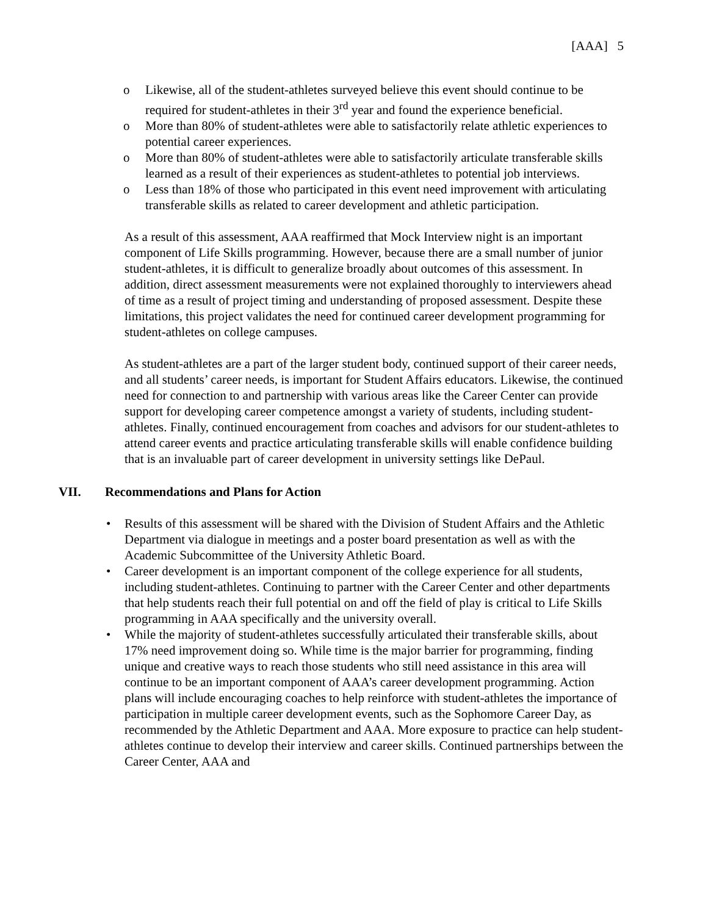[AAA] 5
o Likewise, all of the student-athletes surveyed believe this event should continue to be required for student-athletes in their 3<sup>rd</sup> year and found the experience beneficial.
o More than 80% of student-athletes were able to satisfactorily relate athletic experiences to potential career experiences.
o More than 80% of student-athletes were able to satisfactorily articulate transferable skills learned as a result of their experiences as student-athletes to potential job interviews.
o Less than 18% of those who participated in this event need improvement with articulating transferable skills as related to career development and athletic participation.
As a result of this assessment, AAA reaffirmed that Mock Interview night is an important component of Life Skills programming. However, because there are a small number of junior student-athletes, it is difficult to generalize broadly about outcomes of this assessment. In addition, direct assessment measurements were not explained thoroughly to interviewers ahead of time as a result of project timing and understanding of proposed assessment. Despite these limitations, this project validates the need for continued career development programming for student-athletes on college campuses.
As student-athletes are a part of the larger student body, continued support of their career needs, and all students’ career needs, is important for Student Affairs educators. Likewise, the continued need for connection to and partnership with various areas like the Career Center can provide support for developing career competence amongst a variety of students, including student-athletes. Finally, continued encouragement from coaches and advisors for our student-athletes to attend career events and practice articulating transferable skills will enable confidence building that is an invaluable part of career development in university settings like DePaul.
VII. Recommendations and Plans for Action
• Results of this assessment will be shared with the Division of Student Affairs and the Athletic Department via dialogue in meetings and a poster board presentation as well as with the Academic Subcommittee of the University Athletic Board.
• Career development is an important component of the college experience for all students, including student-athletes. Continuing to partner with the Career Center and other departments that help students reach their full potential on and off the field of play is critical to Life Skills programming in AAA specifically and the university overall.
• While the majority of student-athletes successfully articulated their transferable skills, about 17% need improvement doing so. While time is the major barrier for programming, finding unique and creative ways to reach those students who still need assistance in this area will continue to be an important component of AAA’s career development programming. Action plans will include encouraging coaches to help reinforce with student-athletes the importance of participation in multiple career development events, such as the Sophomore Career Day, as recommended by the Athletic Department and AAA. More exposure to practice can help student-athletes continue to develop their interview and career skills. Continued partnerships between the Career Center, AAA and